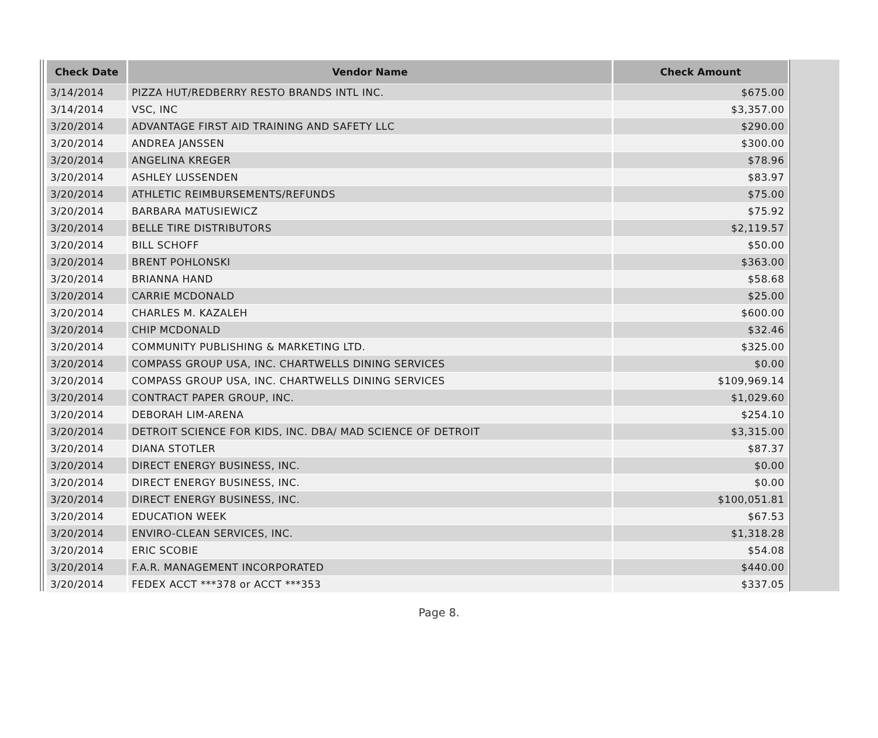| Check Date | Vendor Name | Check Amount |
| --- | --- | --- |
| 3/14/2014 | PIZZA HUT/REDBERRY RESTO BRANDS INTL INC. | $675.00 |
| 3/14/2014 | VSC, INC | $3,357.00 |
| 3/20/2014 | ADVANTAGE FIRST AID TRAINING AND SAFETY LLC | $290.00 |
| 3/20/2014 | ANDREA JANSSEN | $300.00 |
| 3/20/2014 | ANGELINA KREGER | $78.96 |
| 3/20/2014 | ASHLEY LUSSENDEN | $83.97 |
| 3/20/2014 | ATHLETIC REIMBURSEMENTS/REFUNDS | $75.00 |
| 3/20/2014 | BARBARA MATUSIEWICZ | $75.92 |
| 3/20/2014 | BELLE TIRE DISTRIBUTORS | $2,119.57 |
| 3/20/2014 | BILL SCHOFF | $50.00 |
| 3/20/2014 | BRENT POHLONSKI | $363.00 |
| 3/20/2014 | BRIANNA HAND | $58.68 |
| 3/20/2014 | CARRIE MCDONALD | $25.00 |
| 3/20/2014 | CHARLES M. KAZALEH | $600.00 |
| 3/20/2014 | CHIP MCDONALD | $32.46 |
| 3/20/2014 | COMMUNITY PUBLISHING & MARKETING LTD. | $325.00 |
| 3/20/2014 | COMPASS GROUP USA, INC. CHARTWELLS DINING SERVICES | $0.00 |
| 3/20/2014 | COMPASS GROUP USA, INC. CHARTWELLS DINING SERVICES | $109,969.14 |
| 3/20/2014 | CONTRACT PAPER GROUP, INC. | $1,029.60 |
| 3/20/2014 | DEBORAH LIM-ARENA | $254.10 |
| 3/20/2014 | DETROIT SCIENCE FOR KIDS, INC. DBA/ MAD SCIENCE OF DETROIT | $3,315.00 |
| 3/20/2014 | DIANA STOTLER | $87.37 |
| 3/20/2014 | DIRECT ENERGY BUSINESS, INC. | $0.00 |
| 3/20/2014 | DIRECT ENERGY BUSINESS, INC. | $0.00 |
| 3/20/2014 | DIRECT ENERGY BUSINESS, INC. | $100,051.81 |
| 3/20/2014 | EDUCATION WEEK | $67.53 |
| 3/20/2014 | ENVIRO-CLEAN SERVICES, INC. | $1,318.28 |
| 3/20/2014 | ERIC SCOBIE | $54.08 |
| 3/20/2014 | F.A.R. MANAGEMENT INCORPORATED | $440.00 |
| 3/20/2014 | FEDEX ACCT ***378 or ACCT ***353 | $337.05 |
Page 8.